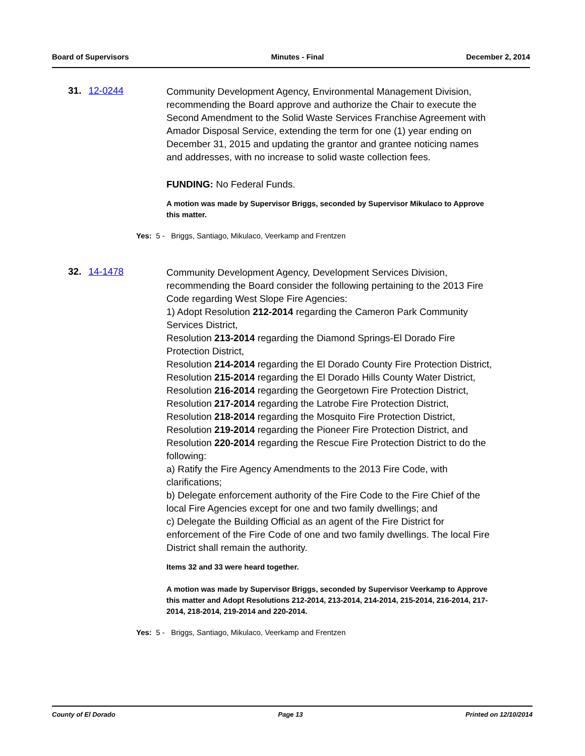Board of Supervisors Minutes - Final December 2, 2014
31. 12-0244
Community Development Agency, Environmental Management Division, recommending the Board approve and authorize the Chair to execute the Second Amendment to the Solid Waste Services Franchise Agreement with Amador Disposal Service, extending the term for one (1) year ending on December 31, 2015 and updating the grantor and grantee noticing names and addresses, with no increase to solid waste collection fees.
FUNDING: No Federal Funds.
A motion was made by Supervisor Briggs, seconded by Supervisor Mikulaco to Approve this matter.
Yes: 5 - Briggs, Santiago, Mikulaco, Veerkamp and Frentzen
32. 14-1478
Community Development Agency, Development Services Division, recommending the Board consider the following pertaining to the 2013 Fire Code regarding West Slope Fire Agencies:
1) Adopt Resolution 212-2014 regarding the Cameron Park Community Services District,
Resolution 213-2014 regarding the Diamond Springs-El Dorado Fire Protection District,
Resolution 214-2014 regarding the El Dorado County Fire Protection District,
Resolution 215-2014 regarding the El Dorado Hills County Water District,
Resolution 216-2014 regarding the Georgetown Fire Protection District,
Resolution 217-2014 regarding the Latrobe Fire Protection District,
Resolution 218-2014 regarding the Mosquito Fire Protection District,
Resolution 219-2014 regarding the Pioneer Fire Protection District, and
Resolution 220-2014 regarding the Rescue Fire Protection District to do the following:
a) Ratify the Fire Agency Amendments to the 2013 Fire Code, with clarifications;
b) Delegate enforcement authority of the Fire Code to the Fire Chief of the local Fire Agencies except for one and two family dwellings; and
c) Delegate the Building Official as an agent of the Fire District for enforcement of the Fire Code of one and two family dwellings. The local Fire District shall remain the authority.
Items 32 and 33 were heard together.
A motion was made by Supervisor Briggs, seconded by Supervisor Veerkamp to Approve this matter and Adopt Resolutions 212-2014, 213-2014, 214-2014, 215-2014, 216-2014, 217-2014, 218-2014, 219-2014 and 220-2014.
Yes: 5 - Briggs, Santiago, Mikulaco, Veerkamp and Frentzen
County of El Dorado Page 13 Printed on 12/10/2014